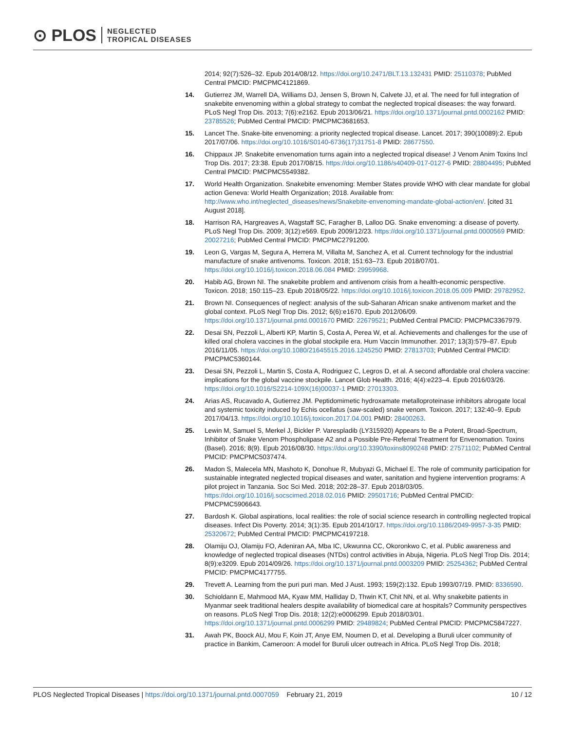⊙ PLOS NEGLECTED
TROPICAL DISEASES
2014; 92(7):526–32. Epub 2014/08/12. https://doi.org/10.2471/BLT.13.132431 PMID: 25110378; PubMed Central PMCID: PMCPMC4121869.
14. Gutierrez JM, Warrell DA, Williams DJ, Jensen S, Brown N, Calvete JJ, et al. The need for full integration of snakebite envenoming within a global strategy to combat the neglected tropical diseases: the way forward. PLoS Negl Trop Dis. 2013; 7(6):e2162. Epub 2013/06/21. https://doi.org/10.1371/journal.pntd.0002162 PMID: 23785526; PubMed Central PMCID: PMCPMC3681653.
15. Lancet The. Snake-bite envenoming: a priority neglected tropical disease. Lancet. 2017; 390(10089):2. Epub 2017/07/06. https://doi.org/10.1016/S0140-6736(17)31751-8 PMID: 28677550.
16. Chippaux JP. Snakebite envenomation turns again into a neglected tropical disease! J Venom Anim Toxins Incl Trop Dis. 2017; 23:38. Epub 2017/08/15. https://doi.org/10.1186/s40409-017-0127-6 PMID: 28804495; PubMed Central PMCID: PMCPMC5549382.
17. World Health Organization. Snakebite envenoming: Member States provide WHO with clear mandate for global action Geneva: World Health Organization; 2018. Available from: http://www.who.int/neglected_diseases/news/Snakebite-envenoming-mandate-global-action/en/. [cited 31 August 2018].
18. Harrison RA, Hargreaves A, Wagstaff SC, Faragher B, Lalloo DG. Snake envenoming: a disease of poverty. PLoS Negl Trop Dis. 2009; 3(12):e569. Epub 2009/12/23. https://doi.org/10.1371/journal.pntd.0000569 PMID: 20027216; PubMed Central PMCID: PMCPMC2791200.
19. Leon G, Vargas M, Segura A, Herrera M, Villalta M, Sanchez A, et al. Current technology for the industrial manufacture of snake antivenoms. Toxicon. 2018; 151:63–73. Epub 2018/07/01. https://doi.org/10.1016/j.toxicon.2018.06.084 PMID: 29959968.
20. Habib AG, Brown NI. The snakebite problem and antivenom crisis from a health-economic perspective. Toxicon. 2018; 150:115–23. Epub 2018/05/22. https://doi.org/10.1016/j.toxicon.2018.05.009 PMID: 29782952.
21. Brown NI. Consequences of neglect: analysis of the sub-Saharan African snake antivenom market and the global context. PLoS Negl Trop Dis. 2012; 6(6):e1670. Epub 2012/06/09. https://doi.org/10.1371/journal.pntd.0001670 PMID: 22679521; PubMed Central PMCID: PMCPMC3367979.
22. Desai SN, Pezzoli L, Alberti KP, Martin S, Costa A, Perea W, et al. Achievements and challenges for the use of killed oral cholera vaccines in the global stockpile era. Hum Vaccin Immunother. 2017; 13(3):579–87. Epub 2016/11/05. https://doi.org/10.1080/21645515.2016.1245250 PMID: 27813703; PubMed Central PMCID: PMCPMC5360144.
23. Desai SN, Pezzoli L, Martin S, Costa A, Rodriguez C, Legros D, et al. A second affordable oral cholera vaccine: implications for the global vaccine stockpile. Lancet Glob Health. 2016; 4(4):e223–4. Epub 2016/03/26. https://doi.org/10.1016/S2214-109X(16)00037-1 PMID: 27013303.
24. Arias AS, Rucavado A, Gutierrez JM. Peptidomimetic hydroxamate metalloproteinase inhibitors abrogate local and systemic toxicity induced by Echis ocellatus (saw-scaled) snake venom. Toxicon. 2017; 132:40–9. Epub 2017/04/13. https://doi.org/10.1016/j.toxicon.2017.04.001 PMID: 28400263.
25. Lewin M, Samuel S, Merkel J, Bickler P. Varespladib (LY315920) Appears to Be a Potent, Broad-Spectrum, Inhibitor of Snake Venom Phospholipase A2 and a Possible Pre-Referral Treatment for Envenomation. Toxins (Basel). 2016; 8(9). Epub 2016/08/30. https://doi.org/10.3390/toxins8090248 PMID: 27571102; PubMed Central PMCID: PMCPMC5037474.
26. Madon S, Malecela MN, Mashoto K, Donohue R, Mubyazi G, Michael E. The role of community participation for sustainable integrated neglected tropical diseases and water, sanitation and hygiene intervention programs: A pilot project in Tanzania. Soc Sci Med. 2018; 202:28–37. Epub 2018/03/05. https://doi.org/10.1016/j.socscimed.2018.02.016 PMID: 29501716; PubMed Central PMCID: PMCPMC5906643.
27. Bardosh K. Global aspirations, local realities: the role of social science research in controlling neglected tropical diseases. Infect Dis Poverty. 2014; 3(1):35. Epub 2014/10/17. https://doi.org/10.1186/2049-9957-3-35 PMID: 25320672; PubMed Central PMCID: PMCPMC4197218.
28. Olamiju OJ, Olamiju FO, Adeniran AA, Mba IC, Ukwunna CC, Okoronkwo C, et al. Public awareness and knowledge of neglected tropical diseases (NTDs) control activities in Abuja, Nigeria. PLoS Negl Trop Dis. 2014; 8(9):e3209. Epub 2014/09/26. https://doi.org/10.1371/journal.pntd.0003209 PMID: 25254362; PubMed Central PMCID: PMCPMC4177755.
29. Trevett A. Learning from the puri puri man. Med J Aust. 1993; 159(2):132. Epub 1993/07/19. PMID: 8336590.
30. Schioldann E, Mahmood MA, Kyaw MM, Halliday D, Thwin KT, Chit NN, et al. Why snakebite patients in Myanmar seek traditional healers despite availability of biomedical care at hospitals? Community perspectives on reasons. PLoS Negl Trop Dis. 2018; 12(2):e0006299. Epub 2018/03/01. https://doi.org/10.1371/journal.pntd.0006299 PMID: 29489824; PubMed Central PMCID: PMCPMC5847227.
31. Awah PK, Boock AU, Mou F, Koin JT, Anye EM, Noumen D, et al. Developing a Buruli ulcer community of practice in Bankim, Cameroon: A model for Buruli ulcer outreach in Africa. PLoS Negl Trop Dis. 2018;
PLOS Neglected Tropical Diseases | https://doi.org/10.1371/journal.pntd.0007059 February 21, 2019 10 / 12